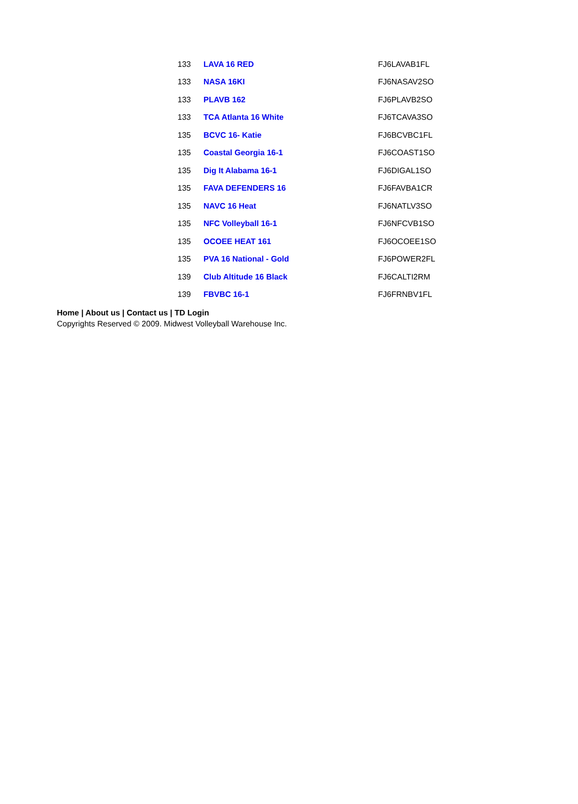| 133 | LAVA 16 RED | FJ6LAVAB1FL |
| 133 | NASA 16KI | FJ6NASAV2SO |
| 133 | PLAVB 162 | FJ6PLAVB2SO |
| 133 | TCA Atlanta 16 White | FJ6TCAVA3SO |
| 135 | BCVC 16- Katie | FJ6BCVBC1FL |
| 135 | Coastal Georgia 16-1 | FJ6COAST1SO |
| 135 | Dig It Alabama 16-1 | FJ6DIGAL1SO |
| 135 | FAVA DEFENDERS 16 | FJ6FAVBA1CR |
| 135 | NAVC 16 Heat | FJ6NATLV3SO |
| 135 | NFC Volleyball 16-1 | FJ6NFCVB1SO |
| 135 | OCOEE HEAT 161 | FJ6OCOEE1SO |
| 135 | PVA 16 National - Gold | FJ6POWER2FL |
| 139 | Club Altitude 16 Black | FJ6CALTI2RM |
| 139 | FBVBC 16-1 | FJ6FRNBV1FL |
Home | About us | Contact us | TD Login
Copyrights Reserved © 2009. Midwest Volleyball Warehouse Inc.